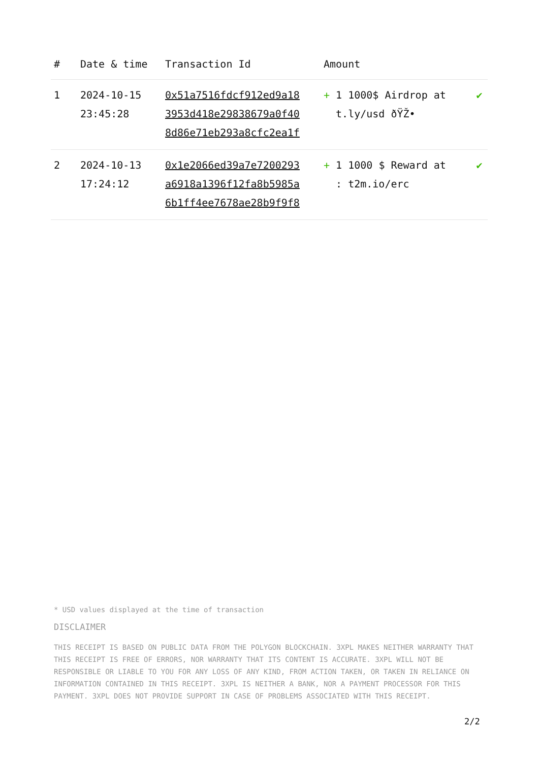| # | Date & time | Transaction Id | Amount | |
| --- | --- | --- | --- | --- |
| 1 | 2024-10-15 23:45:28 | 0x51a7516fdcf912ed9a18 3953d418e29838679a0f40 8d86e71eb293a8cfc2ea1f | + 1 1000$ Airdrop at t.ly/usd ðŸŽ• | ✔ |
| 2 | 2024-10-13 17:24:12 | 0x1e2066ed39a7e7200293 a6918a1396f12fa8b5985a 6b1ff4ee7678ae28b9f9f8 | + 1 1000 $ Reward at : t2m.io/erc | ✔ |
* USD values displayed at the time of transaction
DISCLAIMER
THIS RECEIPT IS BASED ON PUBLIC DATA FROM THE POLYGON BLOCKCHAIN. 3XPL MAKES NEITHER WARRANTY THAT THIS RECEIPT IS FREE OF ERRORS, NOR WARRANTY THAT ITS CONTENT IS ACCURATE. 3XPL WILL NOT BE RESPONSIBLE OR LIABLE TO YOU FOR ANY LOSS OF ANY KIND, FROM ACTION TAKEN, OR TAKEN IN RELIANCE ON INFORMATION CONTAINED IN THIS RECEIPT. 3XPL IS NEITHER A BANK, NOR A PAYMENT PROCESSOR FOR THIS PAYMENT. 3XPL DOES NOT PROVIDE SUPPORT IN CASE OF PROBLEMS ASSOCIATED WITH THIS RECEIPT.
2/2